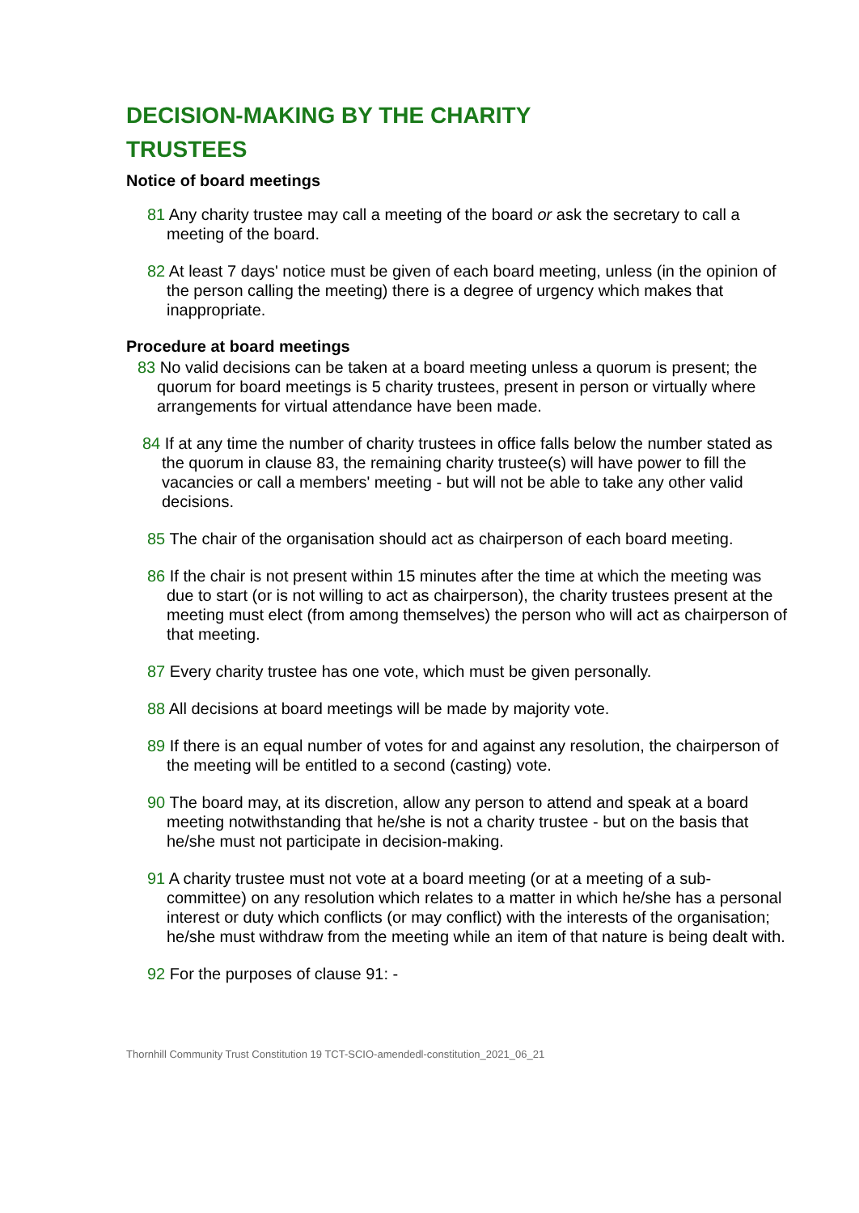DECISION-MAKING BY THE CHARITY
TRUSTEES
Notice of board meetings
81 Any charity trustee may call a meeting of the board or ask the secretary to call a meeting of the board.
82 At least 7 days' notice must be given of each board meeting, unless (in the opinion of the person calling the meeting) there is a degree of urgency which makes that inappropriate.
Procedure at board meetings
83 No valid decisions can be taken at a board meeting unless a quorum is present; the quorum for board meetings is 5 charity trustees, present in person or virtually where arrangements for virtual attendance have been made.
84 If at any time the number of charity trustees in office falls below the number stated as the quorum in clause 83, the remaining charity trustee(s) will have power to fill the vacancies or call a members' meeting - but will not be able to take any other valid decisions.
85 The chair of the organisation should act as chairperson of each board meeting.
86 If the chair is not present within 15 minutes after the time at which the meeting was due to start (or is not willing to act as chairperson), the charity trustees present at the meeting must elect (from among themselves) the person who will act as chairperson of that meeting.
87 Every charity trustee has one vote, which must be given personally.
88 All decisions at board meetings will be made by majority vote.
89 If there is an equal number of votes for and against any resolution, the chairperson of the meeting will be entitled to a second (casting) vote.
90 The board may, at its discretion, allow any person to attend and speak at a board meeting notwithstanding that he/she is not a charity trustee - but on the basis that he/she must not participate in decision-making.
91 A charity trustee must not vote at a board meeting (or at a meeting of a sub-committee) on any resolution which relates to a matter in which he/she has a personal interest or duty which conflicts (or may conflict) with the interests of the organisation; he/she must withdraw from the meeting while an item of that nature is being dealt with.
92 For the purposes of clause 91: -
Thornhill Community Trust Constitution 19 TCT-SCIO-amendedl-constitution_2021_06_21